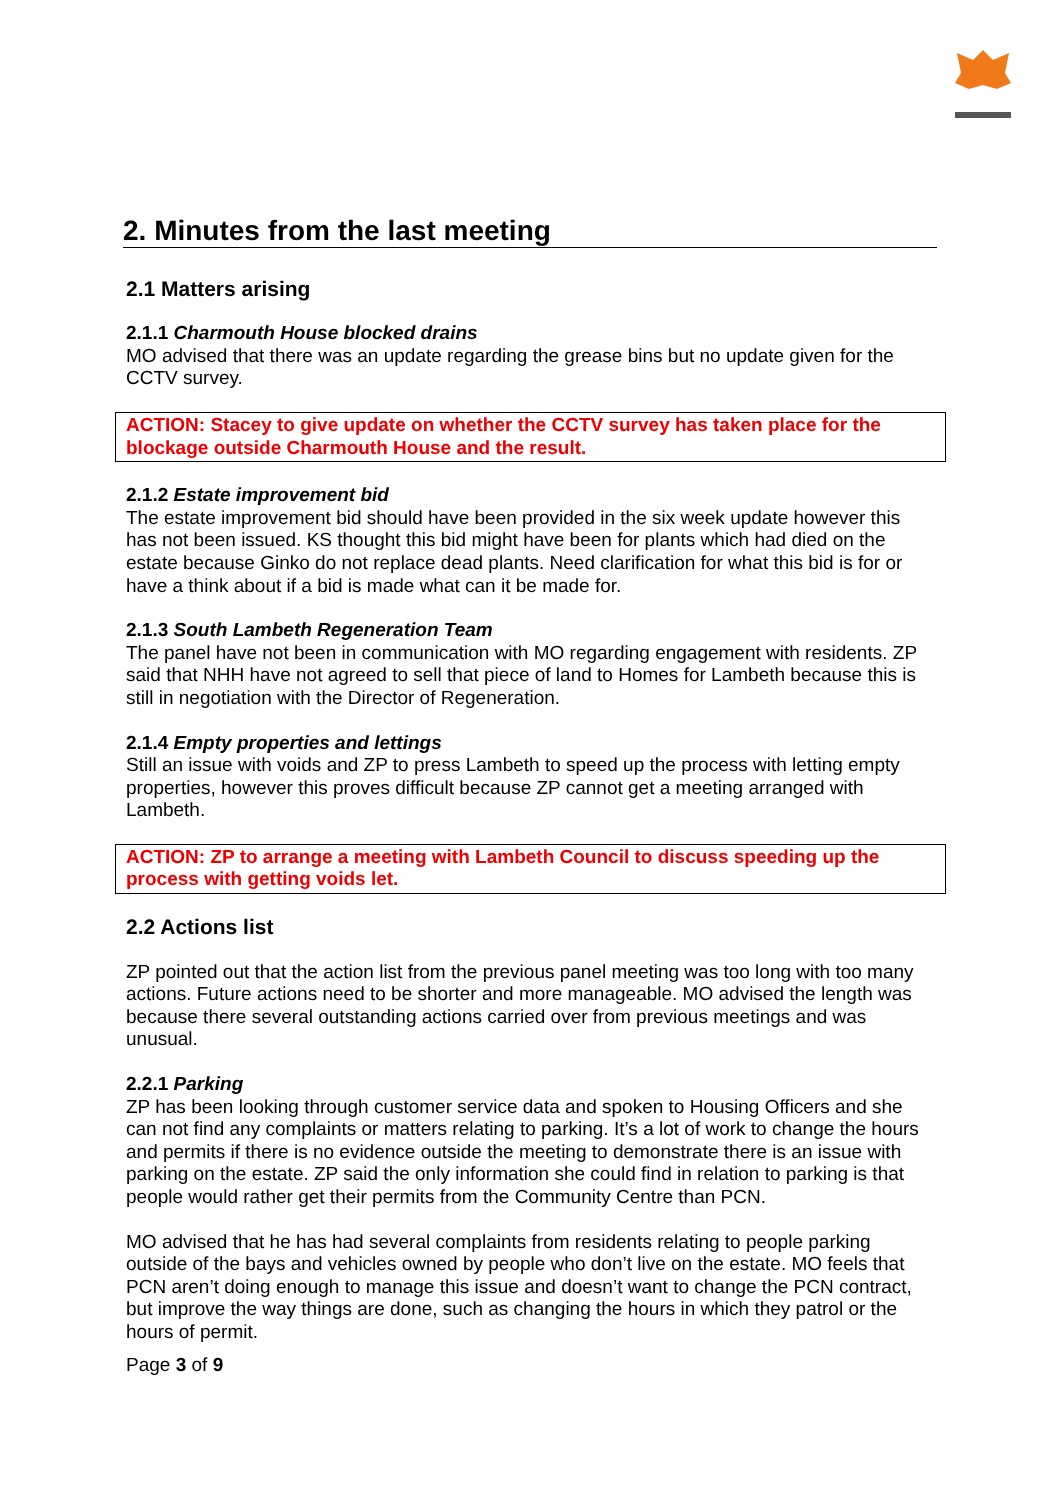2. Minutes from the last meeting
2.1 Matters arising
2.1.1 Charmouth House blocked drains
MO advised that there was an update regarding the grease bins but no update given for the CCTV survey.
ACTION: Stacey to give update on whether the CCTV survey has taken place for the blockage outside Charmouth House and the result.
2.1.2 Estate improvement bid
The estate improvement bid should have been provided in the six week update however this has not been issued. KS thought this bid might have been for plants which had died on the estate because Ginko do not replace dead plants. Need clarification for what this bid is for or have a think about if a bid is made what can it be made for.
2.1.3 South Lambeth Regeneration Team
The panel have not been in communication with MO regarding engagement with residents. ZP said that NHH have not agreed to sell that piece of land to Homes for Lambeth because this is still in negotiation with the Director of Regeneration.
2.1.4 Empty properties and lettings
Still an issue with voids and ZP to press Lambeth to speed up the process with letting empty properties, however this proves difficult because ZP cannot get a meeting arranged with Lambeth.
ACTION: ZP to arrange a meeting with Lambeth Council to discuss speeding up the process with getting voids let.
2.2 Actions list
ZP pointed out that the action list from the previous panel meeting was too long with too many actions. Future actions need to be shorter and more manageable. MO advised the length was because there several outstanding actions carried over from previous meetings and was unusual.
2.2.1 Parking
ZP has been looking through customer service data and spoken to Housing Officers and she can not find any complaints or matters relating to parking. It’s a lot of work to change the hours and permits if there is no evidence outside the meeting to demonstrate there is an issue with parking on the estate. ZP said the only information she could find in relation to parking is that people would rather get their permits from the Community Centre than PCN.
MO advised that he has had several complaints from residents relating to people parking outside of the bays and vehicles owned by people who don’t live on the estate. MO feels that PCN aren’t doing enough to manage this issue and doesn’t want to change the PCN contract, but improve the way things are done, such as changing the hours in which they patrol or the hours of permit.
Page 3 of 9